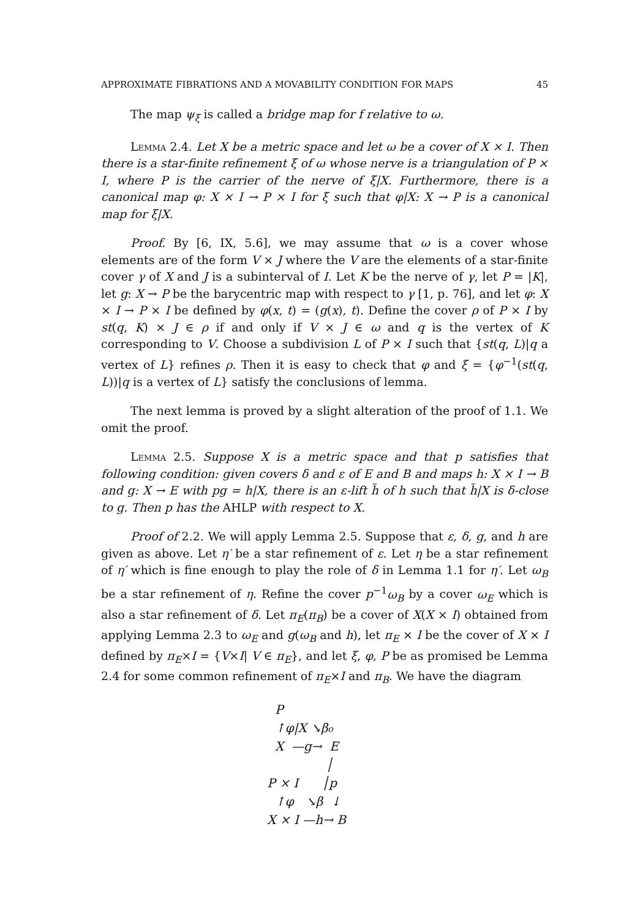APPROXIMATE FIBRATIONS AND A MOVABILITY CONDITION FOR MAPS 45
The map ψ<sub>ξ</sub> is called a bridge map for f relative to ω.
Lemma 2.4. Let X be a metric space and let ω be a cover of X × I. Then there is a star-finite refinement ξ of ω whose nerve is a triangulation of P × I, where P is the carrier of the nerve of ξ|X. Furthermore, there is a canonical map φ: X × I → P × I for ξ such that φ|X: X → P is a canonical map for ξ|X.
Proof. By [6, IX, 5.6], we may assume that ω is a cover whose elements are of the form V × J where the V are the elements of a star-finite cover γ of X and J is a subinterval of I. Let K be the nerve of γ, let P = |K|, let g: X → P be the barycentric map with respect to γ [1, p. 76], and let φ: X × I → P × I be defined by φ(x, t) = (g(x), t). Define the cover ρ of P × I by st(q, K) × J ∈ ρ if and only if V × J ∈ ω and q is the vertex of K corresponding to V. Choose a subdivision L of P × I such that {st(q, L)|q a vertex of L} refines ρ. Then it is easy to check that φ and ξ = {φ<sup>−1</sup>(st(q, L))|q is a vertex of L} satisfy the conclusions of lemma.
The next lemma is proved by a slight alteration of the proof of 1.1. We omit the proof.
Lemma 2.5. Suppose X is a metric space and that p satisfies that following condition: given covers δ and ε of E and B and maps h: X × I → B and g: X → E with pg = h|X, there is an ε-lift h̃ of h such that h̃|X is δ-close to g. Then p has the AHLP with respect to X.
Proof of 2.2. We will apply Lemma 2.5. Suppose that ε, δ, g, and h are given as above. Let η′ be a star refinement of ε. Let η be a star refinement of η′ which is fine enough to play the role of δ in Lemma 1.1 for η′. Let ω<sub>B</sub> be a star refinement of η. Refine the cover p<sup>−1</sup>ω<sub>B</sub> by a cover ω<sub>E</sub> which is also a star refinement of δ. Let π<sub>E</sub>(π<sub>B</sub>) be a cover of X(X × I) obtained from applying Lemma 2.3 to ω<sub>E</sub> and g(ω<sub>B</sub> and h), let π<sub>E</sub> × I be the cover of X × I defined by π<sub>E</sub>×I = {V×I| V ∈ π<sub>E</sub>}, and let ξ, φ, P be as promised be Lemma 2.4 for some common refinement of π<sub>E</sub>×I and π<sub>B</sub>. We have the diagram
P
↑φ|X ↘β₀
X —g→ E
│
P × I │p
↑φ ↘β ↓
X × I —h→ B